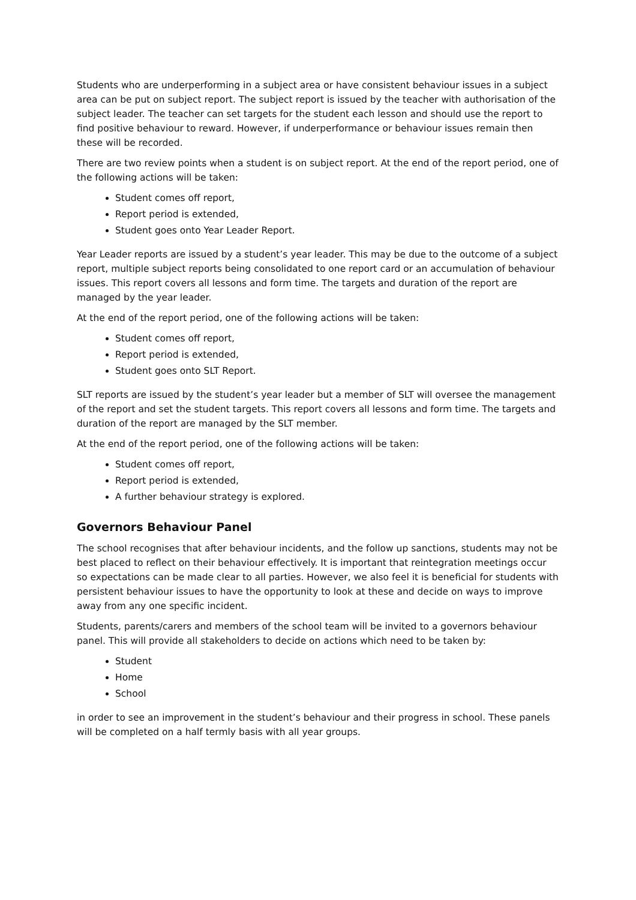Students who are underperforming in a subject area or have consistent behaviour issues in a subject area can be put on subject report. The subject report is issued by the teacher with authorisation of the subject leader. The teacher can set targets for the student each lesson and should use the report to find positive behaviour to reward. However, if underperformance or behaviour issues remain then these will be recorded.
There are two review points when a student is on subject report. At the end of the report period, one of the following actions will be taken:
Student comes off report,
Report period is extended,
Student goes onto Year Leader Report.
Year Leader reports are issued by a student’s year leader. This may be due to the outcome of a subject report, multiple subject reports being consolidated to one report card or an accumulation of behaviour issues. This report covers all lessons and form time. The targets and duration of the report are managed by the year leader.
At the end of the report period, one of the following actions will be taken:
Student comes off report,
Report period is extended,
Student goes onto SLT Report.
SLT reports are issued by the student’s year leader but a member of SLT will oversee the management of the report and set the student targets. This report covers all lessons and form time. The targets and duration of the report are managed by the SLT member.
At the end of the report period, one of the following actions will be taken:
Student comes off report,
Report period is extended,
A further behaviour strategy is explored.
Governors Behaviour Panel
The school recognises that after behaviour incidents, and the follow up sanctions, students may not be best placed to reflect on their behaviour effectively. It is important that reintegration meetings occur so expectations can be made clear to all parties. However, we also feel it is beneficial for students with persistent behaviour issues to have the opportunity to look at these and decide on ways to improve away from any one specific incident.
Students, parents/carers and members of the school team will be invited to a governors behaviour panel. This will provide all stakeholders to decide on actions which need to be taken by:
Student
Home
School
in order to see an improvement in the student’s behaviour and their progress in school. These panels will be completed on a half termly basis with all year groups.